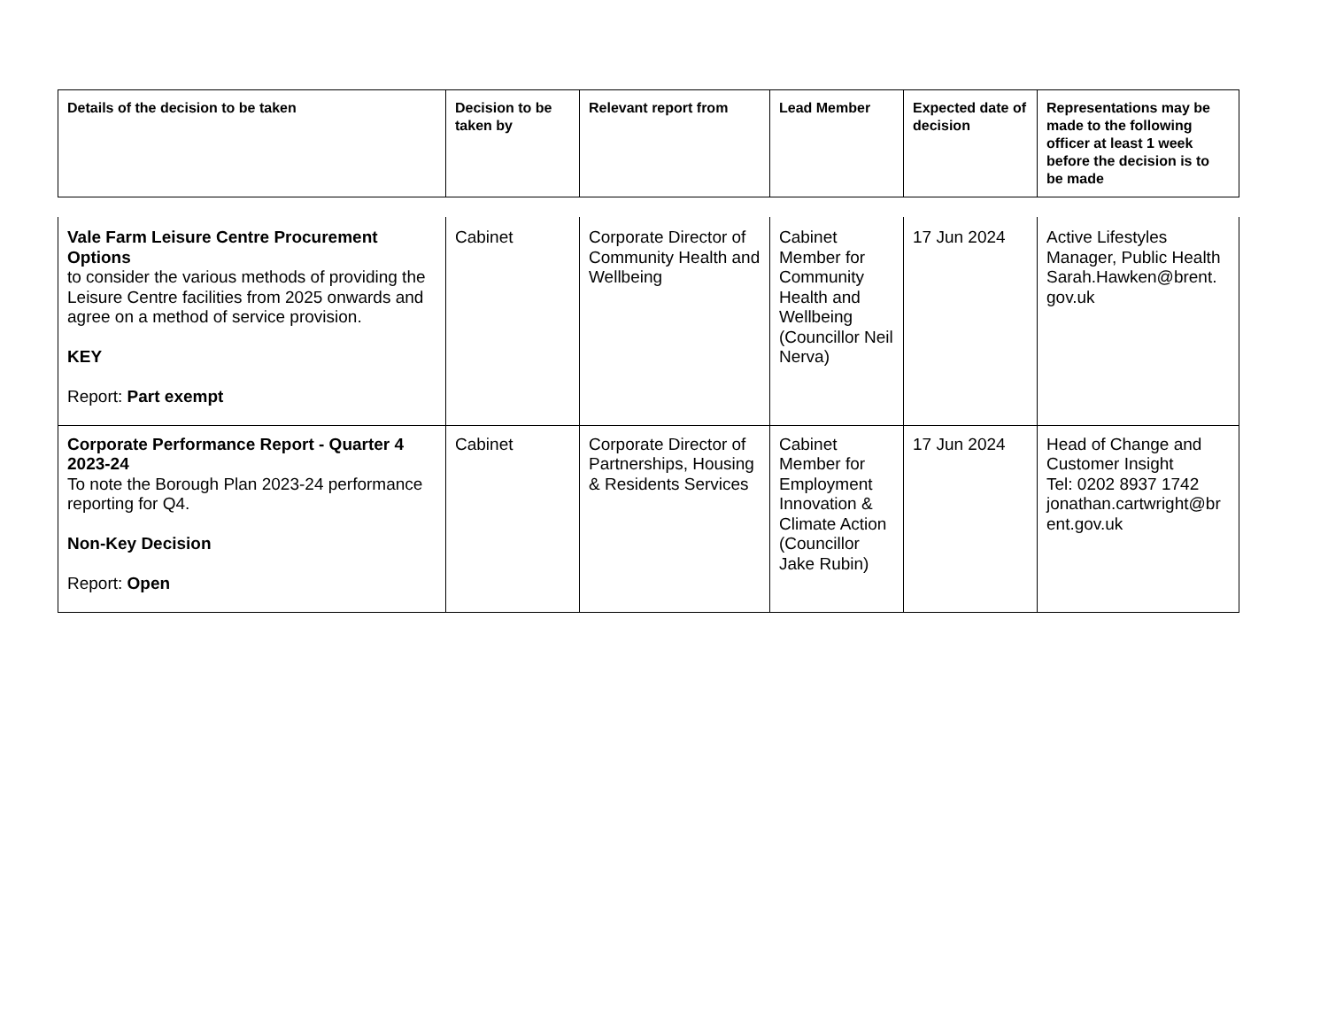| Details of the decision to be taken | Decision to be taken by | Relevant report from | Lead Member | Expected date of decision | Representations may be made to the following officer at least 1 week before the decision is to be made |
| --- | --- | --- | --- | --- | --- |
| Vale Farm Leisure Centre Procurement Options to consider the various methods of providing the Leisure Centre facilities from 2025 onwards and agree on a method of service provision. KEY Report: Part exempt | Cabinet | Corporate Director of Community Health and Wellbeing | Cabinet Member for Community Health and Wellbeing (Councillor Neil Nerva) | 17 Jun 2024 | Active Lifestyles Manager, Public Health Sarah.Hawken@brent. gov.uk |
| Corporate Performance Report - Quarter 4 2023-24 To note the Borough Plan 2023-24 performance reporting for Q4. Non-Key Decision Report: Open | Cabinet | Corporate Director of Partnerships, Housing & Residents Services | Cabinet Member for Employment Innovation & Climate Action (Councillor Jake Rubin) | 17 Jun 2024 | Head of Change and Customer Insight Tel: 0202 8937 1742 jonathan.cartwright@br ent.gov.uk |